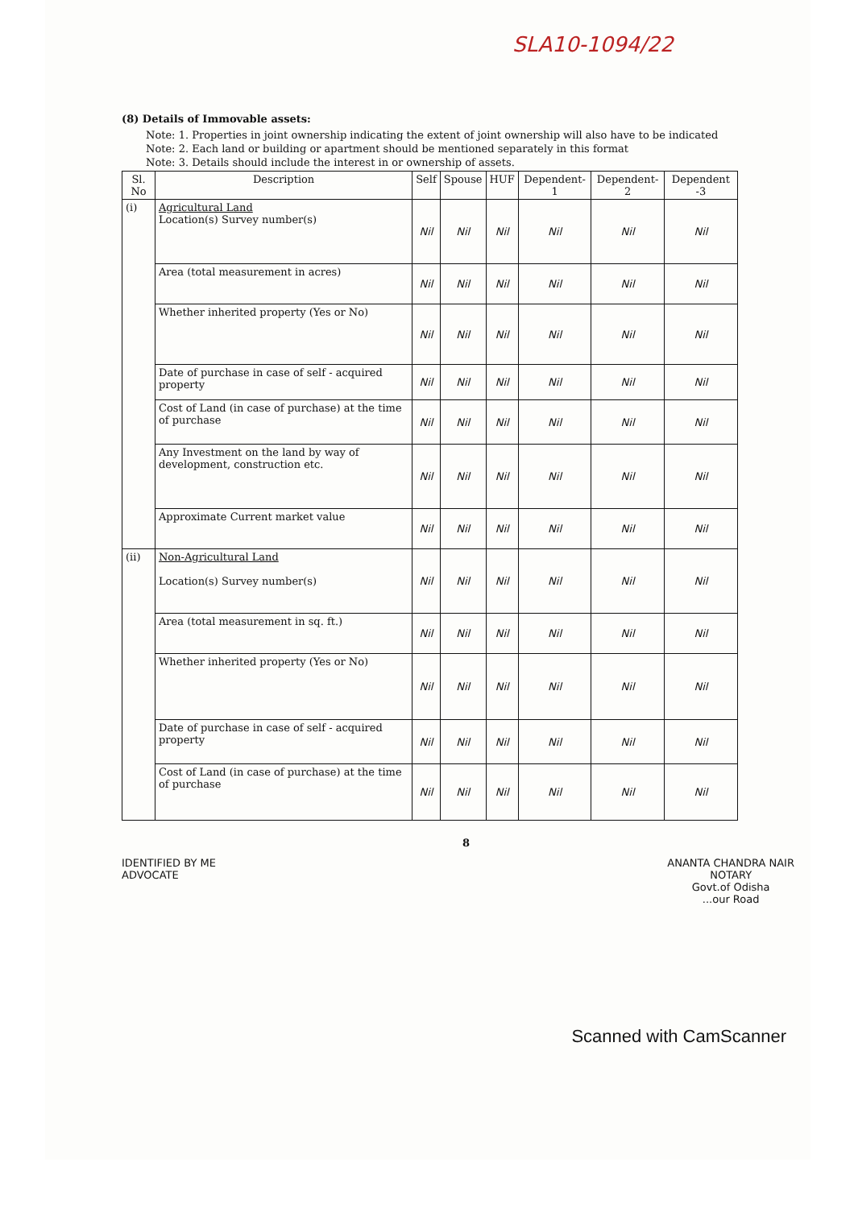SLA10-1094/22
(8) Details of Immovable assets:
Note: 1. Properties in joint ownership indicating the extent of joint ownership will also have to be indicated
Note: 2. Each land or building or apartment should be mentioned separately in this format
Note: 3. Details should include the interest in or ownership of assets.
| Sl. No | Description | Self | Spouse | HUF | Dependent-1 | Dependent-2 | Dependent -3 |
| --- | --- | --- | --- | --- | --- | --- | --- |
| (i) | Agricultural Land Location(s) Survey number(s) | Nil | Nil | Nil | Nil | Nil | Nil |
| | Area (total measurement in acres) | Nil | Nil | Nil | Nil | Nil | Nil |
| | Whether inherited property (Yes or No) | Nil | Nil | Nil | Nil | Nil | Nil |
| | Date of purchase in case of self - acquired property | Nil | Nil | Nil | Nil | Nil | Nil |
| | Cost of Land (in case of purchase) at the time of purchase | Nil | Nil | Nil | Nil | Nil | Nil |
| | Any Investment on the land by way of development, construction etc. | Nil | Nil | Nil | Nil | Nil | Nil |
| | Approximate Current market value | Nil | Nil | Nil | Nil | Nil | Nil |
| (ii) | Non-Agricultural Land Location(s) Survey number(s) | Nil | Nil | Nil | Nil | Nil | Nil |
| | Area (total measurement in sq. ft.) | Nil | Nil | Nil | Nil | Nil | Nil |
| | Whether inherited property (Yes or No) | Nil | Nil | Nil | Nil | Nil | Nil |
| | Date of purchase in case of self - acquired property | Nil | Nil | Nil | Nil | Nil | Nil |
| | Cost of Land (in case of purchase) at the time of purchase | Nil | Nil | Nil | Nil | Nil | Nil |
8
IDENTIFIED BY ME
ADVOCATE
ANANTA CHANDRA NAIR
NOTARY
Govt.of Odisha
...our Road
Scanned with CamScanner